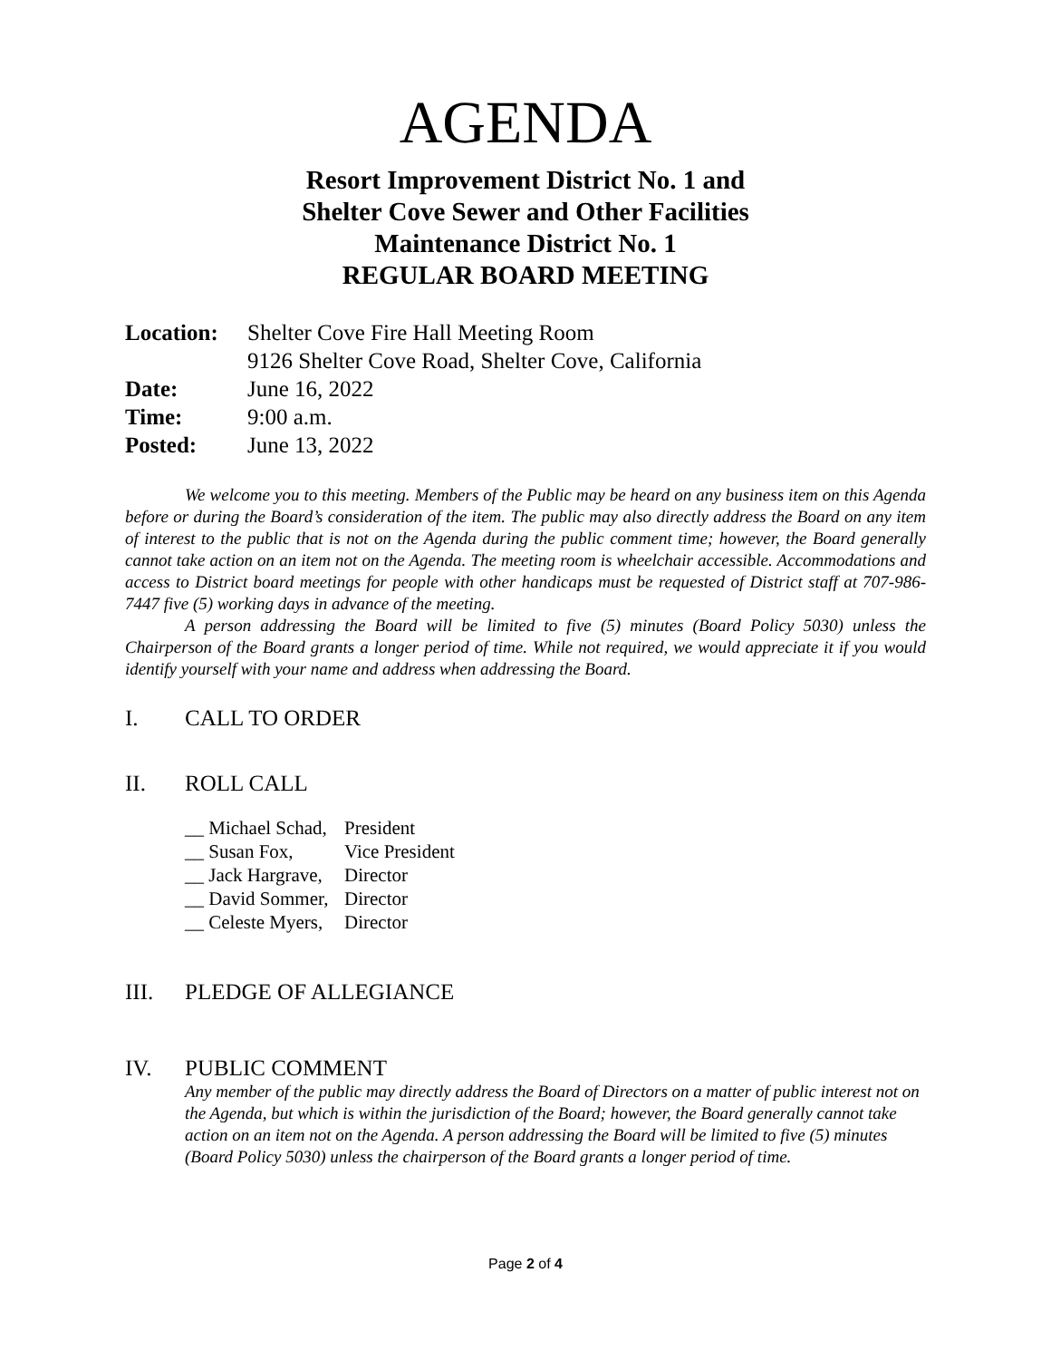AGENDA
Resort Improvement District No. 1 and
Shelter Cove Sewer and Other Facilities
Maintenance District No. 1
REGULAR BOARD MEETING
Location: Shelter Cove Fire Hall Meeting Room
9126 Shelter Cove Road, Shelter Cove, California
Date: June 16, 2022
Time: 9:00 a.m.
Posted: June 13, 2022
We welcome you to this meeting. Members of the Public may be heard on any business item on this Agenda before or during the Board’s consideration of the item. The public may also directly address the Board on any item of interest to the public that is not on the Agenda during the public comment time; however, the Board generally cannot take action on an item not on the Agenda. The meeting room is wheelchair accessible. Accommodations and access to District board meetings for people with other handicaps must be requested of District staff at 707-986-7447 five (5) working days in advance of the meeting.
A person addressing the Board will be limited to five (5) minutes (Board Policy 5030) unless the Chairperson of the Board grants a longer period of time. While not required, we would appreciate it if you would identify yourself with your name and address when addressing the Board.
I. CALL TO ORDER
II. ROLL CALL
__ Michael Schad, President
__ Susan Fox, Vice President
__ Jack Hargrave, Director
__ David Sommer, Director
__ Celeste Myers, Director
III. PLEDGE OF ALLEGIANCE
IV. PUBLIC COMMENT
Any member of the public may directly address the Board of Directors on a matter of public interest not on the Agenda, but which is within the jurisdiction of the Board; however, the Board generally cannot take action on an item not on the Agenda. A person addressing the Board will be limited to five (5) minutes (Board Policy 5030) unless the chairperson of the Board grants a longer period of time.
Page 2 of 4